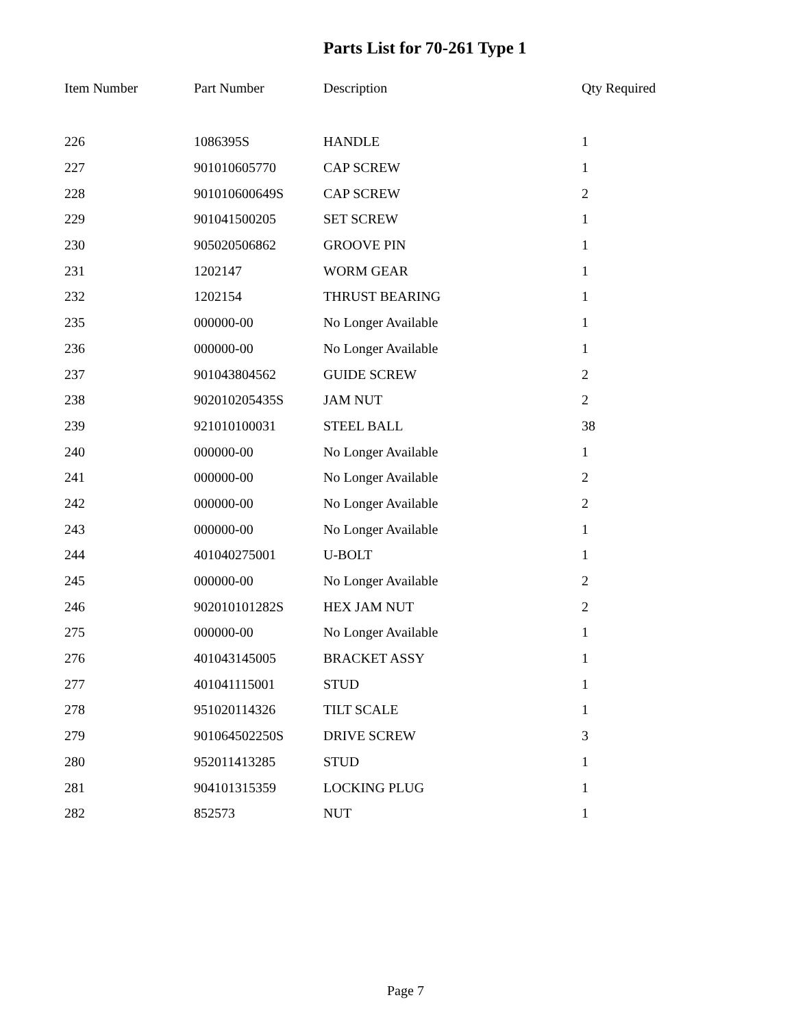Parts List for 70-261 Type 1
| Item Number | Part Number | Description | Qty Required |
| --- | --- | --- | --- |
| 226 | 1086395S | HANDLE | 1 |
| 227 | 901010605770 | CAP SCREW | 1 |
| 228 | 901010600649S | CAP SCREW | 2 |
| 229 | 901041500205 | SET SCREW | 1 |
| 230 | 905020506862 | GROOVE PIN | 1 |
| 231 | 1202147 | WORM GEAR | 1 |
| 232 | 1202154 | THRUST BEARING | 1 |
| 235 | 000000-00 | No Longer Available | 1 |
| 236 | 000000-00 | No Longer Available | 1 |
| 237 | 901043804562 | GUIDE SCREW | 2 |
| 238 | 902010205435S | JAM NUT | 2 |
| 239 | 921010100031 | STEEL BALL | 38 |
| 240 | 000000-00 | No Longer Available | 1 |
| 241 | 000000-00 | No Longer Available | 2 |
| 242 | 000000-00 | No Longer Available | 2 |
| 243 | 000000-00 | No Longer Available | 1 |
| 244 | 401040275001 | U-BOLT | 1 |
| 245 | 000000-00 | No Longer Available | 2 |
| 246 | 902010101282S | HEX JAM NUT | 2 |
| 275 | 000000-00 | No Longer Available | 1 |
| 276 | 401043145005 | BRACKET ASSY | 1 |
| 277 | 401041115001 | STUD | 1 |
| 278 | 951020114326 | TILT SCALE | 1 |
| 279 | 901064502250S | DRIVE SCREW | 3 |
| 280 | 952011413285 | STUD | 1 |
| 281 | 904101315359 | LOCKING PLUG | 1 |
| 282 | 852573 | NUT | 1 |
Page 7